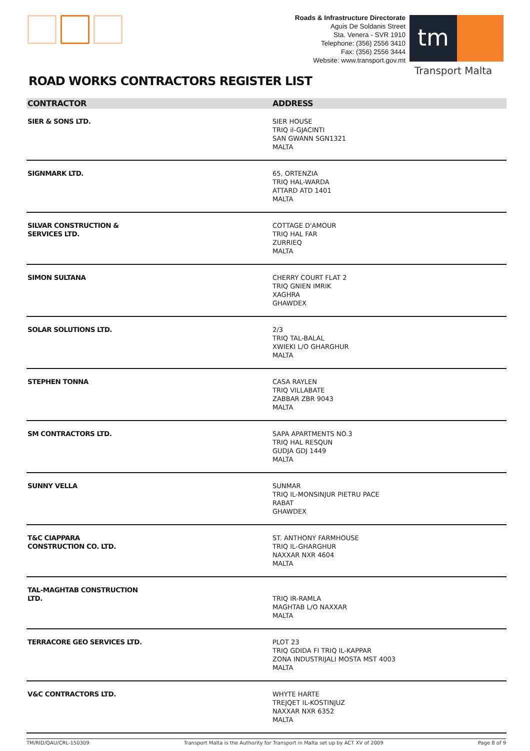Roads & Infrastructure Directorate
Aguis De Soldanis Street
Sta. Venera - SVR 1910
Telephone: (356) 2556 3410
Fax: (356) 2556 3444
Website: www.transport.gov.mt
tm
Transport Malta
ROAD WORKS CONTRACTORS REGISTER LIST
| CONTRACTOR | ADDRESS |
| --- | --- |
| SIER & SONS LTD. | SIER HOUSE TRIQ il-GJACINTI SAN GWANN SGN1321 MALTA |
| SIGNMARK LTD. | 65, ORTENZIA TRIQ HAL-WARDA ATTARD ATD 1401 MALTA |
| SILVAR CONSTRUCTION & SERVICES LTD. | COTTAGE D'AMOUR TRIQ HAL FAR ZURRIEQ MALTA |
| SIMON SULTANA | CHERRY COURT FLAT 2 TRIQ GNIEN IMRIK XAGHRA GHAWDEX |
| SOLAR SOLUTIONS LTD. | 2/3 TRIQ TAL-BALAL XWIEKI L/O GHARGHUR MALTA |
| STEPHEN TONNA | CASA RAYLEN TRIQ VILLABATE ZABBAR ZBR 9043 MALTA |
| SM CONTRACTORS LTD. | SAPA APARTMENTS NO.3 TRIQ HAL RESQUN GUDJA GDJ 1449 MALTA |
| SUNNY VELLA | SUNMAR TRIQ IL-MONSINJUR PIETRU PACE RABAT GHAWDEX |
| T&C CIAPPARA CONSTRUCTION CO. LTD. | ST. ANTHONY FARMHOUSE TRIQ IL-GHARGHUR NAXXAR NXR 4604 MALTA |
| TAL-MAGHTAB CONSTRUCTION LTD. | TRIQ IR-RAMLA MAGHTAB L/O NAXXAR MALTA |
| TERRACORE GEO SERVICES LTD. | PLOT 23 TRIQ GDIDA FI TRIQ IL-KAPPAR ZONA INDUSTRIJALI MOSTA MST 4003 MALTA |
| V&C CONTRACTORS LTD. | WHYTE HARTE TREJQET IL-KOSTINJUZ NAXXAR NXR 6352 MALTA |
TM/RID/QAU/CRL-150309 Transport Malta is the Authority for Transport in Malta set up by ACT XV of 2009 Page 8 of 9